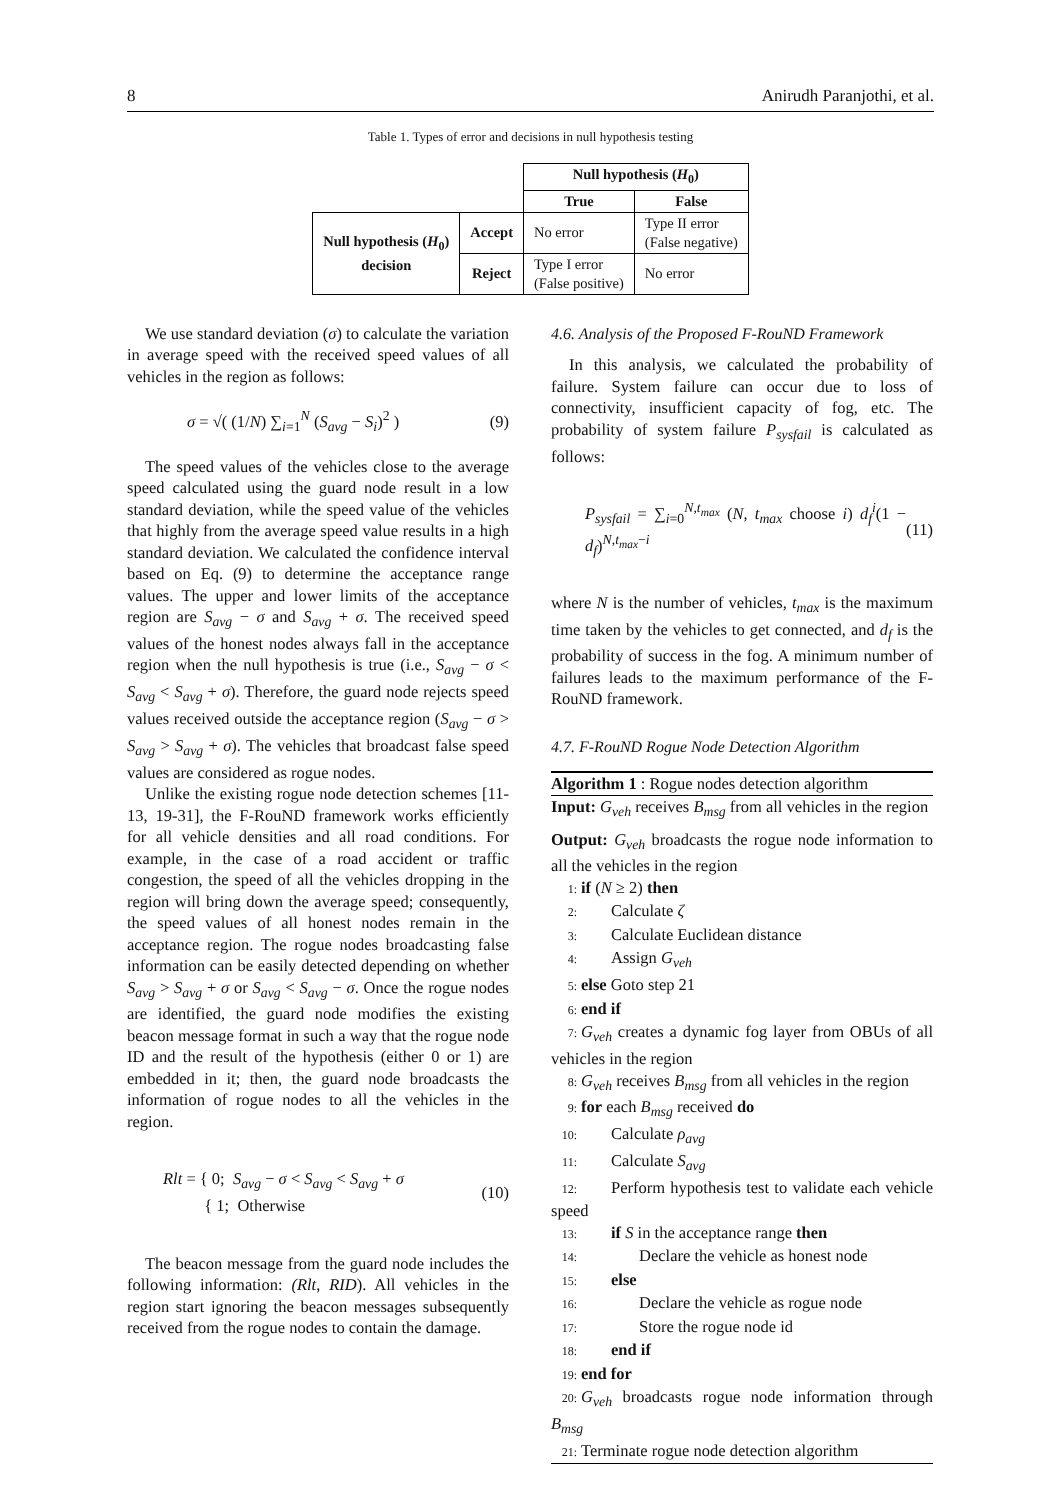8 Anirudh Paranjothi, et al.
Table 1. Types of error and decisions in null hypothesis testing
| | | Null hypothesis ( H<sub>0</sub>) | |
| | | True | False |
| Null hypothesis ( H<sub>0</sub>) decision | Accept | No error | Type II error (False negative) |
| | Reject | Type I error (False positive) | No error |
We use standard deviation (σ) to calculate the variation in average speed with the received speed values of all vehicles in the region as follows:
σ = √( (1/N) ∑<sub>i=1</sub><sup>N</sup> (S<sub>avg</sub> − S<sub>i</sub>)<sup>2</sup> ) (9)
The speed values of the vehicles close to the average speed calculated using the guard node result in a low standard deviation, while the speed value of the vehicles that highly from the average speed value results in a high standard deviation. We calculated the confidence interval based on Eq. (9) to determine the acceptance range values. The upper and lower limits of the acceptance region are S<sub>avg</sub> − σ and S<sub>avg</sub> + σ. The received speed values of the honest nodes always fall in the acceptance region when the null hypothesis is true (i.e., S<sub>avg</sub> − σ < S<sub>avg</sub> < S<sub>avg</sub> + σ). Therefore, the guard node rejects speed values received outside the acceptance region (S<sub>avg</sub> − σ > S<sub>avg</sub> > S<sub>avg</sub> + σ). The vehicles that broadcast false speed values are considered as rogue nodes.
Unlike the existing rogue node detection schemes [11-13, 19-31], the F-RouND framework works efficiently for all vehicle densities and all road conditions. For example, in the case of a road accident or traffic congestion, the speed of all the vehicles dropping in the region will bring down the average speed; consequently, the speed values of all honest nodes remain in the acceptance region. The rogue nodes broadcasting false information can be easily detected depending on whether S<sub>avg</sub> > S<sub>avg</sub> + σ or S<sub>avg</sub> < S<sub>avg</sub> − σ. Once the rogue nodes are identified, the guard node modifies the existing beacon message format in such a way that the rogue node ID and the result of the hypothesis (either 0 or 1) are embedded in it; then, the guard node broadcasts the information of rogue nodes to all the vehicles in the region.
Rlt = { 0; S<sub>avg</sub> − σ < S<sub>avg</sub> < S<sub>avg</sub> + σ
{ 1; Otherwise (10)
The beacon message from the guard node includes the following information: (Rlt, RID). All vehicles in the region start ignoring the beacon messages subsequently received from the rogue nodes to contain the damage.
4.6. Analysis of the Proposed F-RouND Framework
In this analysis, we calculated the probability of failure. System failure can occur due to loss of connectivity, insufficient capacity of fog, etc. The probability of system failure P<sub>sysfail</sub> is calculated as follows:
P<sub>sysfail</sub> = ∑<sub>i=0</sub><sup>N,t<sub>max</sub></sup> (N, t<sub>max</sub> choose i) d<sub>f</sub><sup>i</sup>(1 − d<sub>f</sub>)<sup>N,t<sub>max</sub>−i</sup> (11)
where N is the number of vehicles, t<sub>max</sub> is the maximum time taken by the vehicles to get connected, and d<sub>f</sub> is the probability of success in the fog. A minimum number of failures leads to the maximum performance of the F-RouND framework.
4.7. F-RouND Rogue Node Detection Algorithm
Algorithm 1 : Rogue nodes detection algorithm
Input: G<sub>veh</sub> receives B<sub>msg</sub> from all vehicles in the region
Output: G<sub>veh</sub> broadcasts the rogue node information to all the vehicles in the region
1: if (N ≥ 2) then
2: Calculate ζ
3: Calculate Euclidean distance
4: Assign G<sub>veh</sub>
5: else Goto step 21
6: end if
7: G<sub>veh</sub> creates a dynamic fog layer from OBUs of all vehicles in the region
8: G<sub>veh</sub> receives B<sub>msg</sub> from all vehicles in the region
9: for each B<sub>msg</sub> received do
10: Calculate ρ<sub>avg</sub>
11: Calculate S<sub>avg</sub>
12: Perform hypothesis test to validate each vehicle speed
13: if S in the acceptance range then
14: Declare the vehicle as honest node
15: else
16: Declare the vehicle as rogue node
17: Store the rogue node id
18: end if
19: end for
20: G<sub>veh</sub> broadcasts rogue node information through B<sub>msg</sub>
21: Terminate rogue node detection algorithm